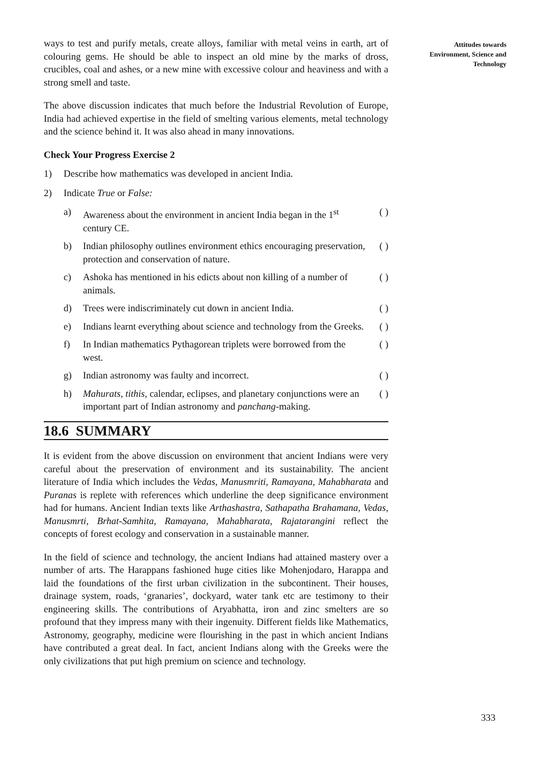ways to test and purify metals, create alloys, familiar with metal veins in earth, art of colouring gems. He should be able to inspect an old mine by the marks of dross, crucibles, coal and ashes, or a new mine with excessive colour and heaviness and with a strong smell and taste.
The above discussion indicates that much before the Industrial Revolution of Europe, India had achieved expertise in the field of smelting various elements, metal technology and the science behind it. It was also ahead in many innovations.
Check Your Progress Exercise 2
1) Describe how mathematics was developed in ancient India.
2) Indicate True or False:
a) Awareness about the environment in ancient India began in the 1<sup>st</sup> century CE. ( )
b) Indian philosophy outlines environment ethics encouraging preservation, protection and conservation of nature. ( )
c) Ashoka has mentioned in his edicts about non killing of a number of animals. ( )
d) Trees were indiscriminately cut down in ancient India. ( )
e) Indians learnt everything about science and technology from the Greeks. ( )
f) In Indian mathematics Pythagorean triplets were borrowed from the west. ( )
g) Indian astronomy was faulty and incorrect. ( )
h) Mahurats, tithis, calendar, eclipses, and planetary conjunctions were an important part of Indian astronomy and panchang-making. ( )
18.6 SUMMARY
It is evident from the above discussion on environment that ancient Indians were very careful about the preservation of environment and its sustainability. The ancient literature of India which includes the Vedas, Manusmriti, Ramayana, Mahabharata and Puranas is replete with references which underline the deep significance environment had for humans. Ancient Indian texts like Arthashastra, Sathapatha Brahamana, Vedas, Manusmrti, Brhat-Samhita, Ramayana, Mahabharata, Rajatarangini reflect the concepts of forest ecology and conservation in a sustainable manner.
In the field of science and technology, the ancient Indians had attained mastery over a number of arts. The Harappans fashioned huge cities like Mohenjodaro, Harappa and laid the foundations of the first urban civilization in the subcontinent. Their houses, drainage system, roads, ‘granaries’, dockyard, water tank etc are testimony to their engineering skills. The contributions of Aryabhatta, iron and zinc smelters are so profound that they impress many with their ingenuity. Different fields like Mathematics, Astronomy, geography, medicine were flourishing in the past in which ancient Indians have contributed a great deal. In fact, ancient Indians along with the Greeks were the only civilizations that put high premium on science and technology.
Attitudes towards
Environment, Science and
Technology
333